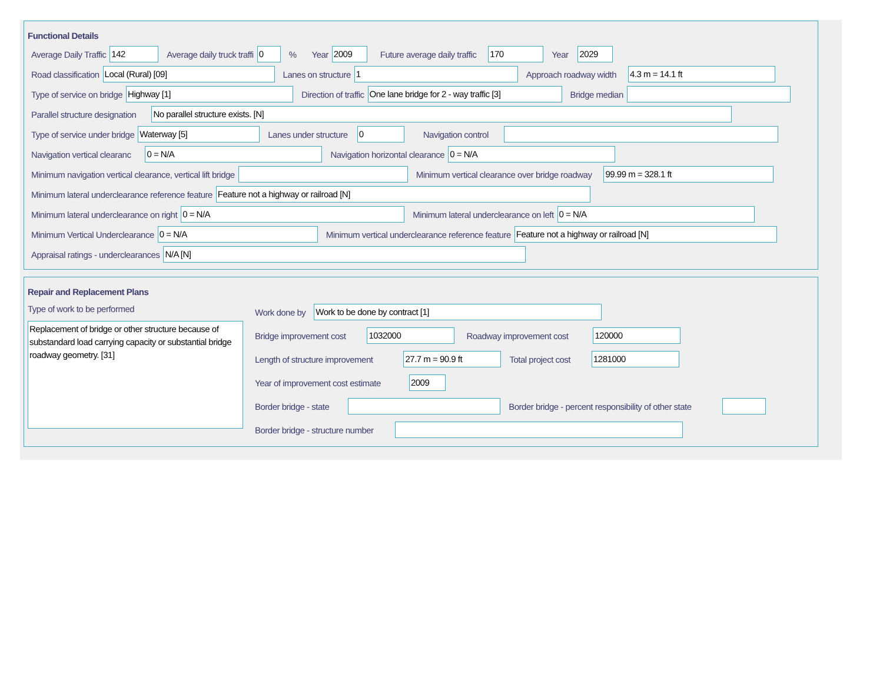Functional Details
Average Daily Traffic 142 Average daily truck traffi 0% Year 2009 Future average daily traffic 170 Year 2029
Road classification Local (Rural) [09] Lanes on structure 1 Approach roadway width 4.3 m = 14.1 ft
Type of service on bridge Highway [1] Direction of traffic One lane bridge for 2 - way traffic [3] Bridge median
Parallel structure designation No parallel structure exists. [N]
Type of service under bridge Waterway [5] Lanes under structure 0 Navigation control
Navigation vertical clearanc 0 = N/A Navigation horizontal clearance 0 = N/A
Minimum navigation vertical clearance, vertical lift bridge Minimum vertical clearance over bridge roadway 99.99 m = 328.1 ft
Minimum lateral underclearance reference feature Feature not a highway or railroad [N]
Minimum lateral underclearance on right 0 = N/A Minimum lateral underclearance on left 0 = N/A
Minimum Vertical Underclearance 0 = N/A Minimum vertical underclearance reference feature Feature not a highway or railroad [N]
Appraisal ratings - underclearances N/A [N]
Repair and Replacement Plans
Type of work to be performed
Replacement of bridge or other structure because of substandard load carrying capacity or substantial bridge roadway geometry. [31]
Work done by Work to be done by contract [1]
Bridge improvement cost 1032000 Roadway improvement cost 120000
Length of structure improvement 27.7 m = 90.9 ft Total project cost 1281000
Year of improvement cost estimate 2009
Border bridge - state Border bridge - percent responsibility of other state
Border bridge - structure number